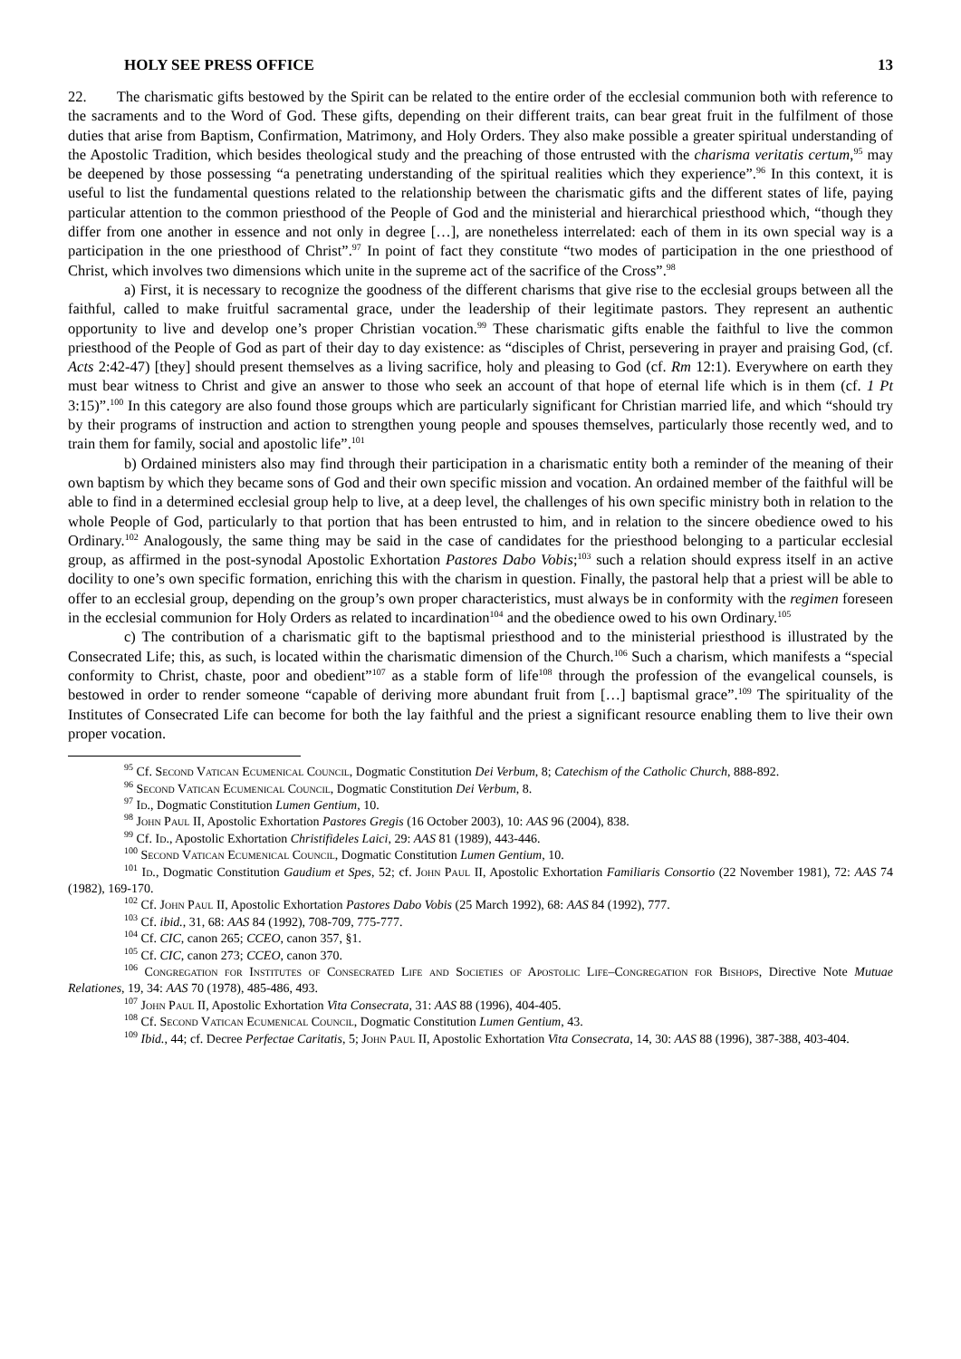HOLY SEE PRESS OFFICE 13
22. The charismatic gifts bestowed by the Spirit can be related to the entire order of the ecclesial communion both with reference to the sacraments and to the Word of God. These gifts, depending on their different traits, can bear great fruit in the fulfilment of those duties that arise from Baptism, Confirmation, Matrimony, and Holy Orders. They also make possible a greater spiritual understanding of the Apostolic Tradition, which besides theological study and the preaching of those entrusted with the charisma veritatis certum,<sup>95</sup> may be deepened by those possessing “a penetrating understanding of the spiritual realities which they experience”.<sup>96</sup> In this context, it is useful to list the fundamental questions related to the relationship between the charismatic gifts and the different states of life, paying particular attention to the common priesthood of the People of God and the ministerial and hierarchical priesthood which, “though they differ from one another in essence and not only in degree […], are nonetheless interrelated: each of them in its own special way is a participation in the one priesthood of Christ”.<sup>97</sup> In point of fact they constitute “two modes of participation in the one priesthood of Christ, which involves two dimensions which unite in the supreme act of the sacrifice of the Cross”.<sup>98</sup>
a) First, it is necessary to recognize the goodness of the different charisms that give rise to the ecclesial groups between all the faithful, called to make fruitful sacramental grace, under the leadership of their legitimate pastors. They represent an authentic opportunity to live and develop one’s proper Christian vocation.<sup>99</sup> These charismatic gifts enable the faithful to live the common priesthood of the People of God as part of their day to day existence: as “disciples of Christ, persevering in prayer and praising God, (cf. Acts 2:42-47) [they] should present themselves as a living sacrifice, holy and pleasing to God (cf. Rm 12:1). Everywhere on earth they must bear witness to Christ and give an answer to those who seek an account of that hope of eternal life which is in them (cf. 1 Pt 3:15)”.<sup>100</sup> In this category are also found those groups which are particularly significant for Christian married life, and which “should try by their programs of instruction and action to strengthen young people and spouses themselves, particularly those recently wed, and to train them for family, social and apostolic life”.<sup>101</sup>
b) Ordained ministers also may find through their participation in a charismatic entity both a reminder of the meaning of their own baptism by which they became sons of God and their own specific mission and vocation. An ordained member of the faithful will be able to find in a determined ecclesial group help to live, at a deep level, the challenges of his own specific ministry both in relation to the whole People of God, particularly to that portion that has been entrusted to him, and in relation to the sincere obedience owed to his Ordinary.<sup>102</sup> Analogously, the same thing may be said in the case of candidates for the priesthood belonging to a particular ecclesial group, as affirmed in the post-synodal Apostolic Exhortation Pastores Dabo Vobis;<sup>103</sup> such a relation should express itself in an active docility to one’s own specific formation, enriching this with the charism in question. Finally, the pastoral help that a priest will be able to offer to an ecclesial group, depending on the group’s own proper characteristics, must always be in conformity with the regimen foreseen in the ecclesial communion for Holy Orders as related to incardination<sup>104</sup> and the obedience owed to his own Ordinary.<sup>105</sup>
c) The contribution of a charismatic gift to the baptismal priesthood and to the ministerial priesthood is illustrated by the Consecrated Life; this, as such, is located within the charismatic dimension of the Church.<sup>106</sup> Such a charism, which manifests a “special conformity to Christ, chaste, poor and obedient”<sup>107</sup> as a stable form of life<sup>108</sup> through the profession of the evangelical counsels, is bestowed in order to render someone “capable of deriving more abundant fruit from […] baptismal grace”.<sup>109</sup> The spirituality of the Institutes of Consecrated Life can become for both the lay faithful and the priest a significant resource enabling them to live their own proper vocation.
<sup>95</sup> Cf. Second Vatican Ecumenical Council, Dogmatic Constitution Dei Verbum, 8; Catechism of the Catholic Church, 888-892.
<sup>96</sup> Second Vatican Ecumenical Council, Dogmatic Constitution Dei Verbum, 8.
<sup>97</sup> Id., Dogmatic Constitution Lumen Gentium, 10.
<sup>98</sup> John Paul II, Apostolic Exhortation Pastores Gregis (16 October 2003), 10: AAS 96 (2004), 838.
<sup>99</sup> Cf. Id., Apostolic Exhortation Christifideles Laici, 29: AAS 81 (1989), 443-446.
<sup>100</sup> Second Vatican Ecumenical Council, Dogmatic Constitution Lumen Gentium, 10.
<sup>101</sup> Id., Dogmatic Constitution Gaudium et Spes, 52; cf. John Paul II, Apostolic Exhortation Familiaris Consortio (22 November 1981), 72: AAS 74 (1982), 169-170.
<sup>102</sup> Cf. John Paul II, Apostolic Exhortation Pastores Dabo Vobis (25 March 1992), 68: AAS 84 (1992), 777.
<sup>103</sup> Cf. ibid., 31, 68: AAS 84 (1992), 708-709, 775-777.
<sup>104</sup> Cf. CIC, canon 265; CCEO, canon 357, §1.
<sup>105</sup> Cf. CIC, canon 273; CCEO, canon 370.
<sup>106</sup> Congregation for Institutes of Consecrated Life and Societies of Apostolic Life–Congregation for Bishops, Directive Note Mutuae Relationes, 19, 34: AAS 70 (1978), 485-486, 493.
<sup>107</sup> John Paul II, Apostolic Exhortation Vita Consecrata, 31: AAS 88 (1996), 404-405.
<sup>108</sup> Cf. Second Vatican Ecumenical Council, Dogmatic Constitution Lumen Gentium, 43.
<sup>109</sup> Ibid., 44; cf. Decree Perfectae Caritatis, 5; John Paul II, Apostolic Exhortation Vita Consecrata, 14, 30: AAS 88 (1996), 387-388, 403-404.